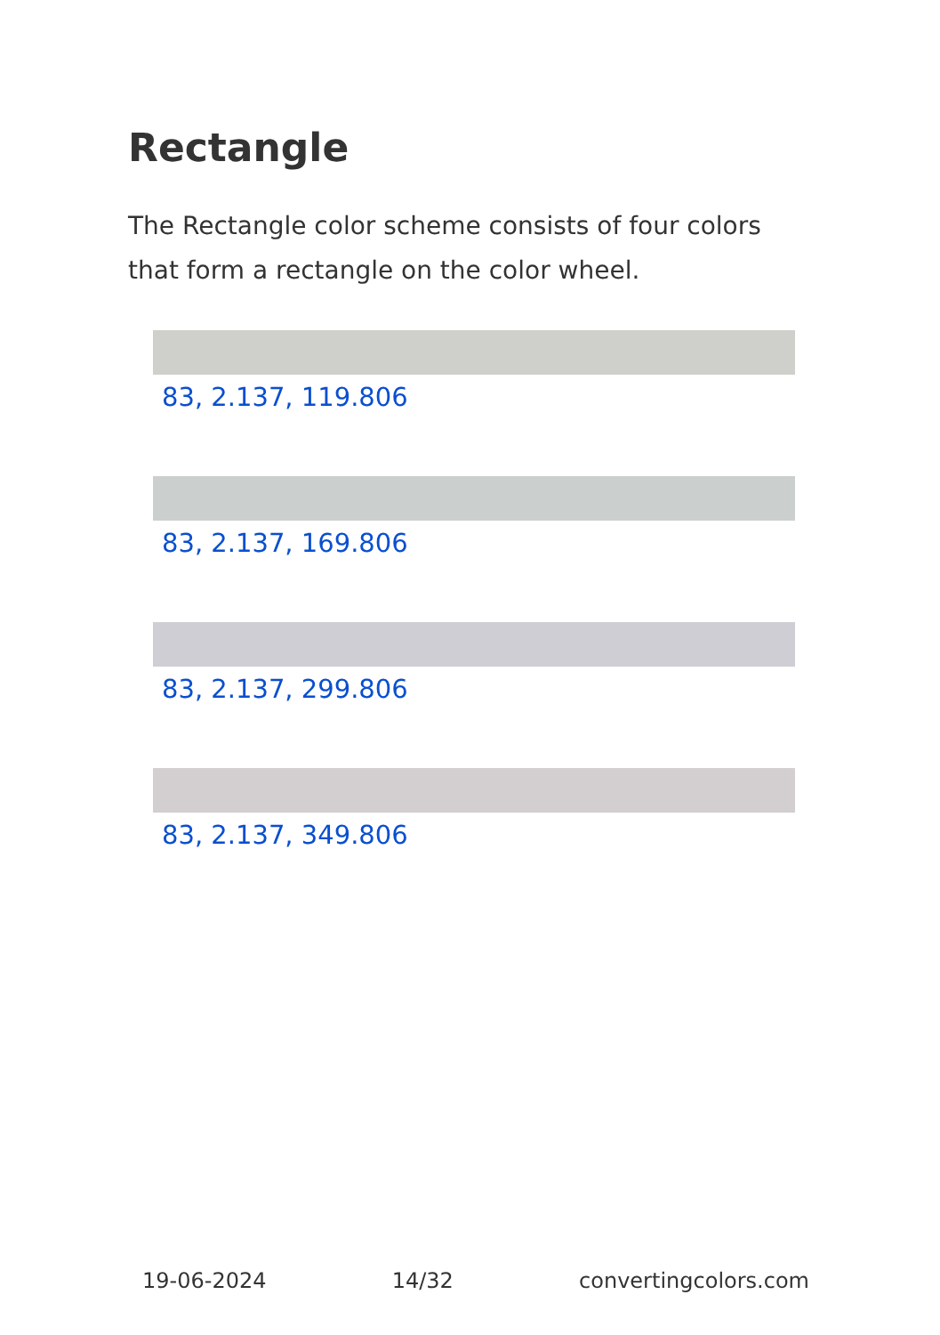Rectangle
The Rectangle color scheme consists of four colors that form a rectangle on the color wheel.
83, 2.137, 119.806
83, 2.137, 169.806
83, 2.137, 299.806
83, 2.137, 349.806
19-06-2024 14/32 convertingcolors.com